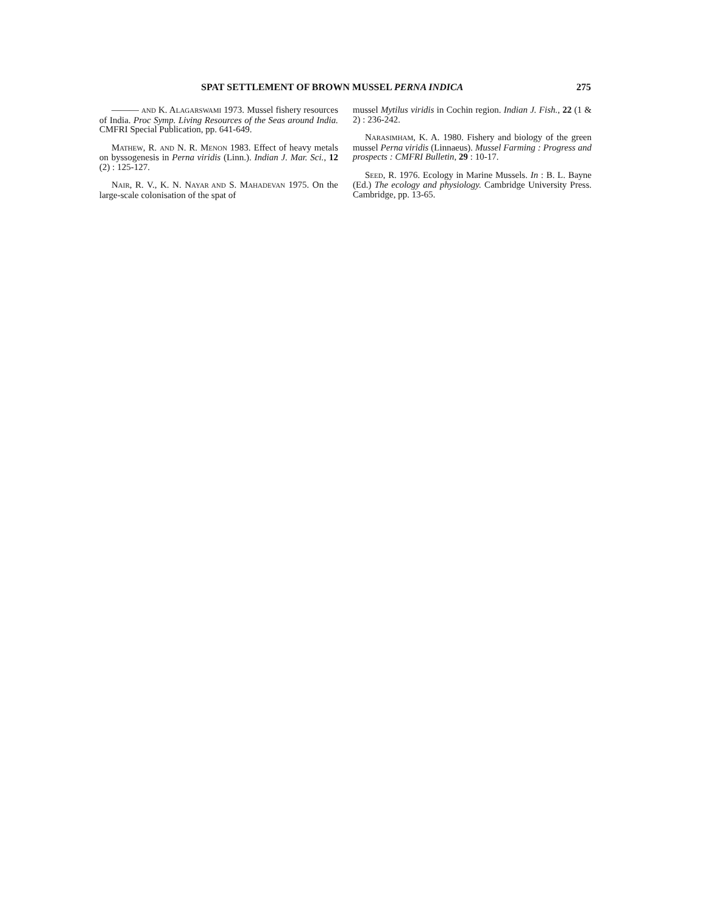SPAT SETTLEMENT OF BROWN MUSSEL PERNA INDICA 275
——— AND K. ALAGARSWAMI 1973. Mussel fishery resources of India. Proc Symp. Living Resources of the Seas around India. CMFRI Special Publication, pp. 641-649.
MATHEW, R. AND N. R. MENON 1983. Effect of heavy metals on byssogenesis in Perna viridis (Linn.). Indian J. Mar. Sci., 12 (2) : 125-127.
NAIR, R. V., K. N. NAYAR AND S. MAHADEVAN 1975. On the large-scale colonisation of the spat of
mussel Mytilus viridis in Cochin region. Indian J. Fish., 22 (1 & 2) : 236-242.
NARASIMHAM, K. A. 1980. Fishery and biology of the green mussel Perna viridis (Linnaeus). Mussel Farming : Progress and prospects : CMFRI Bulletin, 29 : 10-17.
SEED, R. 1976. Ecology in Marine Mussels. In : B. L. Bayne (Ed.) The ecology and physiology. Cambridge University Press. Cambridge, pp. 13-65.